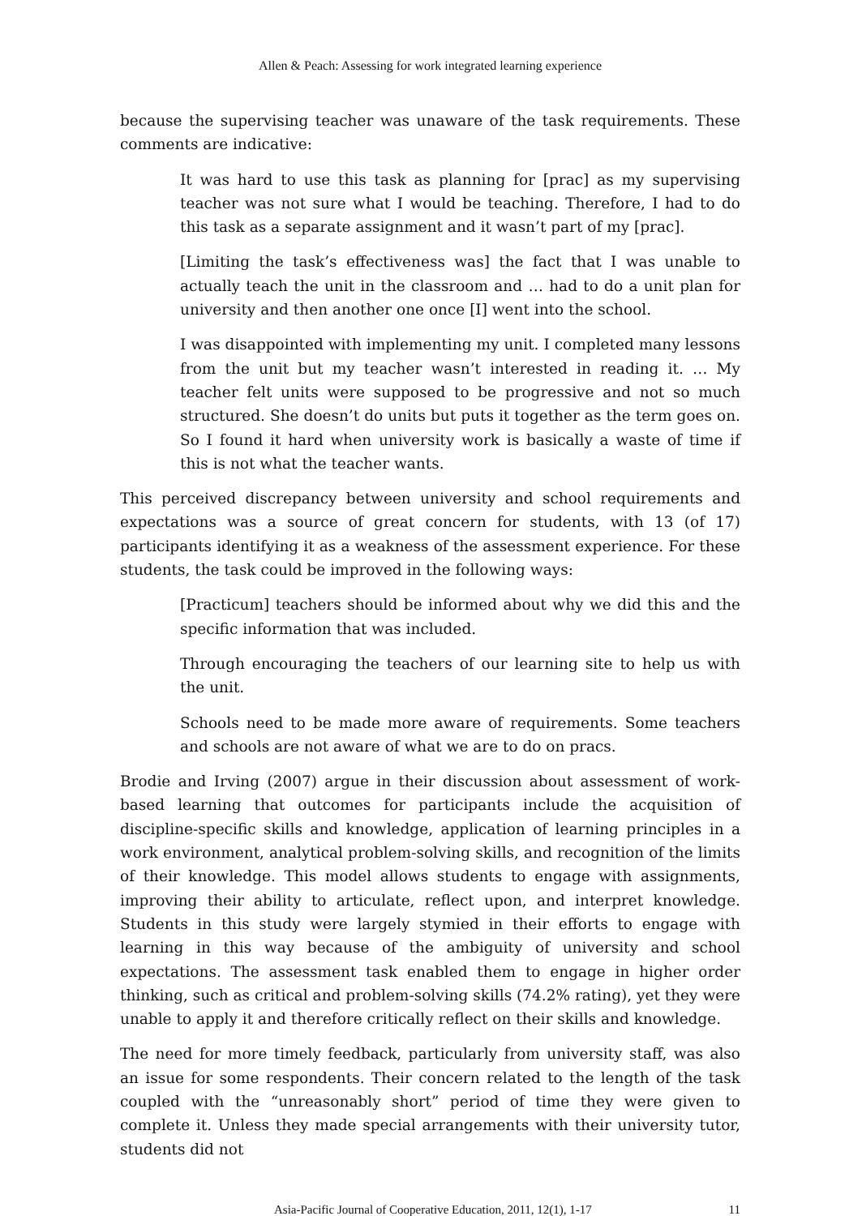Allen & Peach: Assessing for work integrated learning experience
because the supervising teacher was unaware of the task requirements. These comments are indicative:
It was hard to use this task as planning for [prac] as my supervising teacher was not sure what I would be teaching. Therefore, I had to do this task as a separate assignment and it wasn’t part of my [prac].
[Limiting the task’s effectiveness was] the fact that I was unable to actually teach the unit in the classroom and … had to do a unit plan for university and then another one once [I] went into the school.
I was disappointed with implementing my unit. I completed many lessons from the unit but my teacher wasn’t interested in reading it. … My teacher felt units were supposed to be progressive and not so much structured. She doesn’t do units but puts it together as the term goes on. So I found it hard when university work is basically a waste of time if this is not what the teacher wants.
This perceived discrepancy between university and school requirements and expectations was a source of great concern for students, with 13 (of 17) participants identifying it as a weakness of the assessment experience. For these students, the task could be improved in the following ways:
[Practicum] teachers should be informed about why we did this and the specific information that was included.
Through encouraging the teachers of our learning site to help us with the unit.
Schools need to be made more aware of requirements. Some teachers and schools are not aware of what we are to do on pracs.
Brodie and Irving (2007) argue in their discussion about assessment of work-based learning that outcomes for participants include the acquisition of discipline-specific skills and knowledge, application of learning principles in a work environment, analytical problem-solving skills, and recognition of the limits of their knowledge. This model allows students to engage with assignments, improving their ability to articulate, reflect upon, and interpret knowledge. Students in this study were largely stymied in their efforts to engage with learning in this way because of the ambiguity of university and school expectations. The assessment task enabled them to engage in higher order thinking, such as critical and problem-solving skills (74.2% rating), yet they were unable to apply it and therefore critically reflect on their skills and knowledge.
The need for more timely feedback, particularly from university staff, was also an issue for some respondents. Their concern related to the length of the task coupled with the “unreasonably short” period of time they were given to complete it. Unless they made special arrangements with their university tutor, students did not
Asia-Pacific Journal of Cooperative Education, 2011, 12(1), 1-17 11